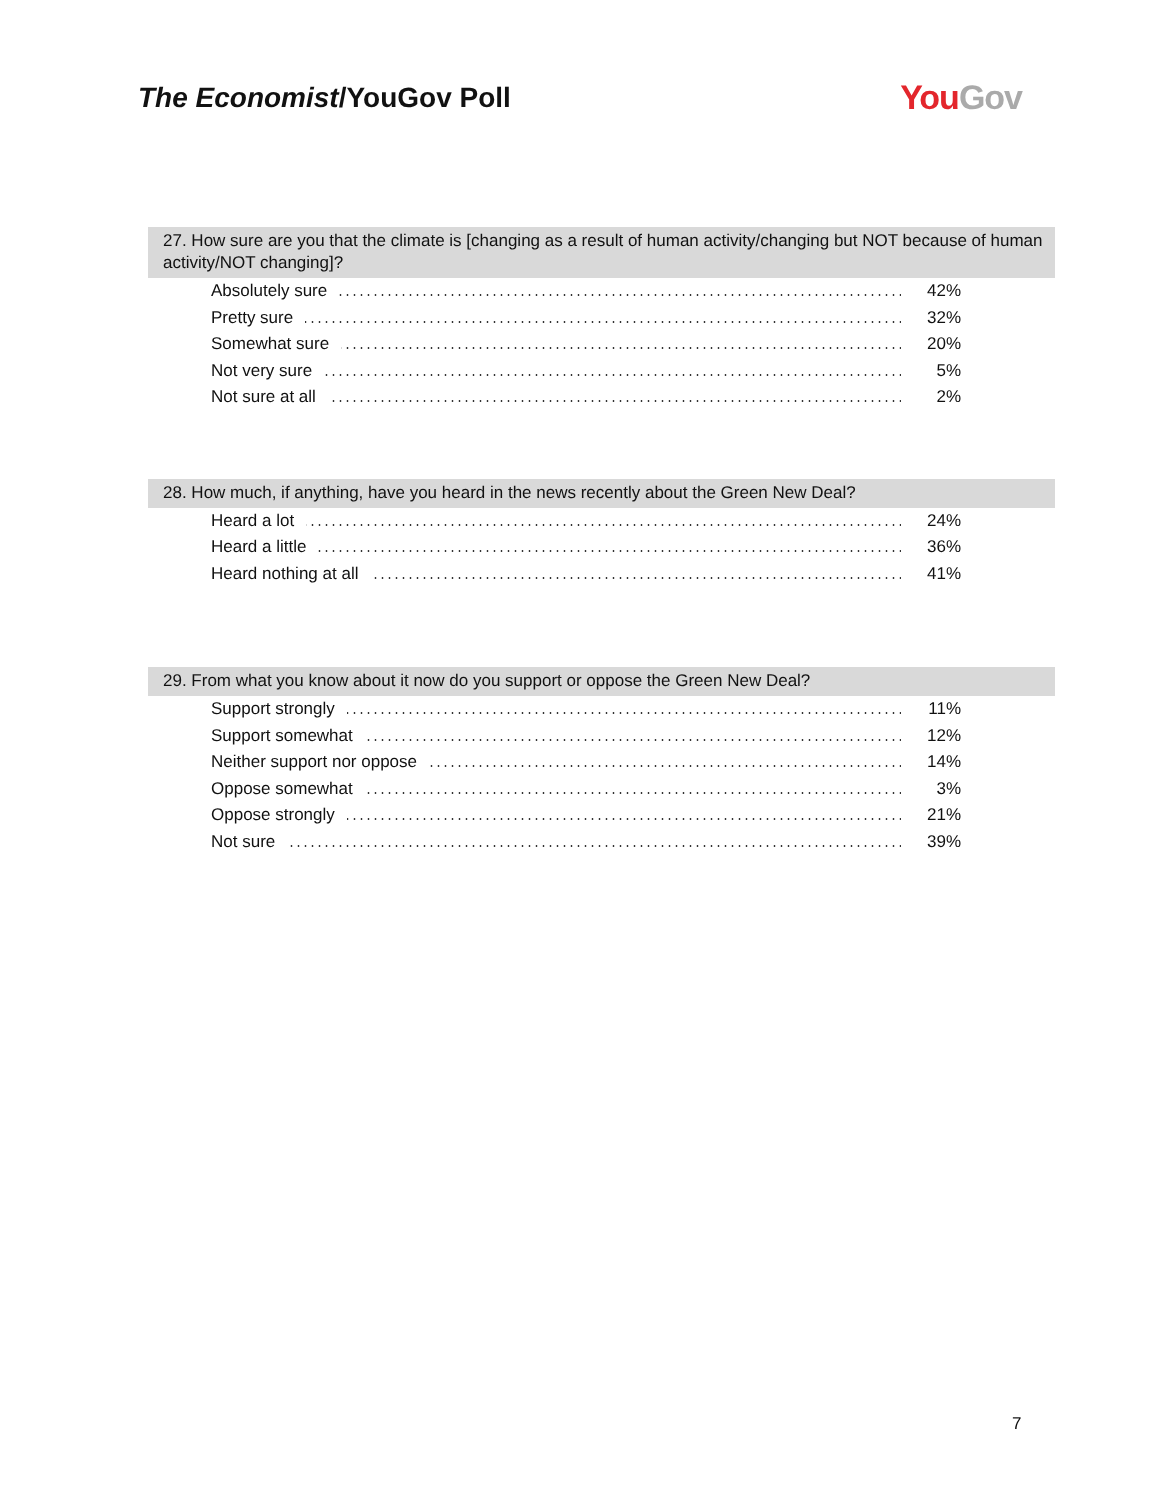The Economist/YouGov Poll
You Gov
27. How sure are you that the climate is [changing as a result of human activity/changing but NOT because of human activity/NOT changing]?
| Absolutely sure | 42% |
| Pretty sure | 32% |
| Somewhat sure | 20% |
| Not very sure | 5% |
| Not sure at all | 2% |
28. How much, if anything, have you heard in the news recently about the Green New Deal?
| Heard a lot | 24% |
| Heard a little | 36% |
| Heard nothing at all | 41% |
29. From what you know about it now do you support or oppose the Green New Deal?
| Support strongly | 11% |
| Support somewhat | 12% |
| Neither support nor oppose | 14% |
| Oppose somewhat | 3% |
| Oppose strongly | 21% |
| Not sure | 39% |
7